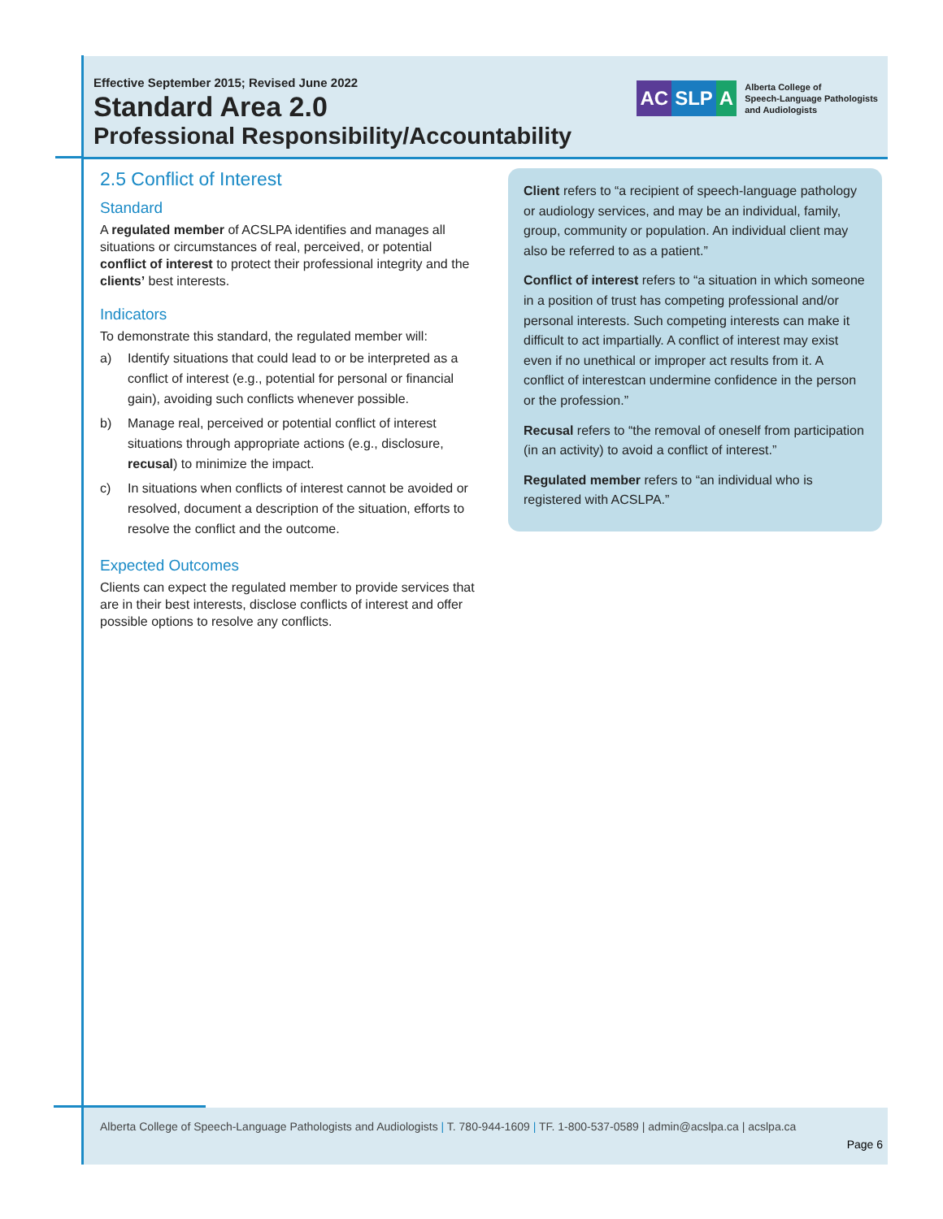Effective September 2015; Revised June 2022
Standard Area 2.0
Professional Responsibility/Accountability
AC SLP A Alberta College of
Speech-Language Pathologists
and Audiologists
2.5 Conflict of Interest
Standard
A regulated member of ACSLPA identifies and manages all situations or circumstances of real, perceived, or potential conflict of interest to protect their professional integrity and the clients’ best interests.
Indicators
To demonstrate this standard, the regulated member will:
a) Identify situations that could lead to or be interpreted as a conflict of interest (e.g., potential for personal or financial gain), avoiding such conflicts whenever possible.
b) Manage real, perceived or potential conflict of interest situations through appropriate actions (e.g., disclosure, recusal) to minimize the impact.
c) In situations when conflicts of interest cannot be avoided or resolved, document a description of the situation, efforts to resolve the conflict and the outcome.
Expected Outcomes
Clients can expect the regulated member to provide services that are in their best interests, disclose conflicts of interest and offer possible options to resolve any conflicts.
Client refers to “a recipient of speech-language pathology or audiology services, and may be an individual, family, group, community or population. An individual client may also be referred to as a patient.”
Conflict of interest refers to “a situation in which someone in a position of trust has competing professional and/or personal interests. Such competing interests can make it difficult to act impartially. A conflict of interest may exist even if no unethical or improper act results from it. A conflict of interestcan undermine confidence in the person or the profession.”
Recusal refers to “the removal of oneself from participation (in an activity) to avoid a conflict of interest.”
Regulated member refers to “an individual who is registered with ACSLPA.”
Alberta College of Speech-Language Pathologists and Audiologists | T. 780-944-1609 | TF. 1-800-537-0589 | admin@acslpa.ca | acslpa.ca
Page 6